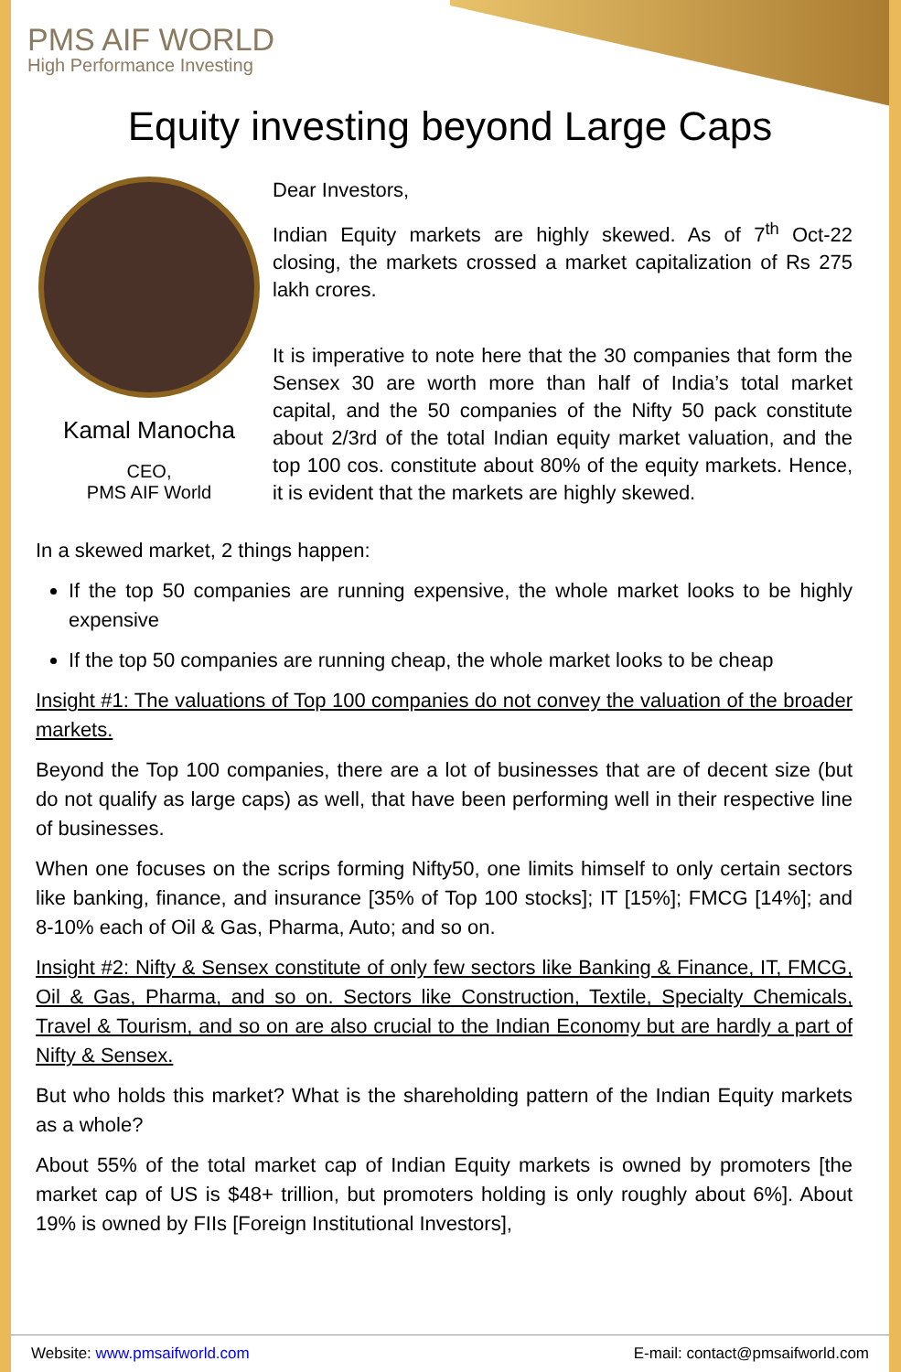PMS AIF WORLD
High Performance Investing
Equity investing beyond Large Caps
Kamal Manocha
CEO,
PMS AIF World
Dear Investors,
Indian Equity markets are highly skewed. As of 7<sup>th</sup> Oct-22 closing, the markets crossed a market capitalization of Rs 275 lakh crores.
It is imperative to note here that the 30 companies that form the Sensex 30 are worth more than half of India’s total market capital, and the 50 companies of the Nifty 50 pack constitute about 2/3rd of the total Indian equity market valuation, and the top 100 cos. constitute about 80% of the equity markets. Hence, it is evident that the markets are highly skewed.
In a skewed market, 2 things happen:
If the top 50 companies are running expensive, the whole market looks to be highly expensive
If the top 50 companies are running cheap, the whole market looks to be cheap
Insight #1: The valuations of Top 100 companies do not convey the valuation of the broader markets.
Beyond the Top 100 companies, there are a lot of businesses that are of decent size (but do not qualify as large caps) as well, that have been performing well in their respective line of businesses.
When one focuses on the scrips forming Nifty50, one limits himself to only certain sectors like banking, finance, and insurance [35% of Top 100 stocks]; IT [15%]; FMCG [14%]; and 8-10% each of Oil & Gas, Pharma, Auto; and so on.
Insight #2: Nifty & Sensex constitute of only few sectors like Banking & Finance, IT, FMCG, Oil & Gas, Pharma, and so on. Sectors like Construction, Textile, Specialty Chemicals, Travel & Tourism, and so on are also crucial to the Indian Economy but are hardly a part of Nifty & Sensex.
But who holds this market? What is the shareholding pattern of the Indian Equity markets as a whole?
About 55% of the total market cap of Indian Equity markets is owned by promoters [the market cap of US is $48+ trillion, but promoters holding is only roughly about 6%]. About 19% is owned by FIIs [Foreign Institutional Investors],
Website: www.pmsaifworld.com E-mail: contact@pmsaifworld.com